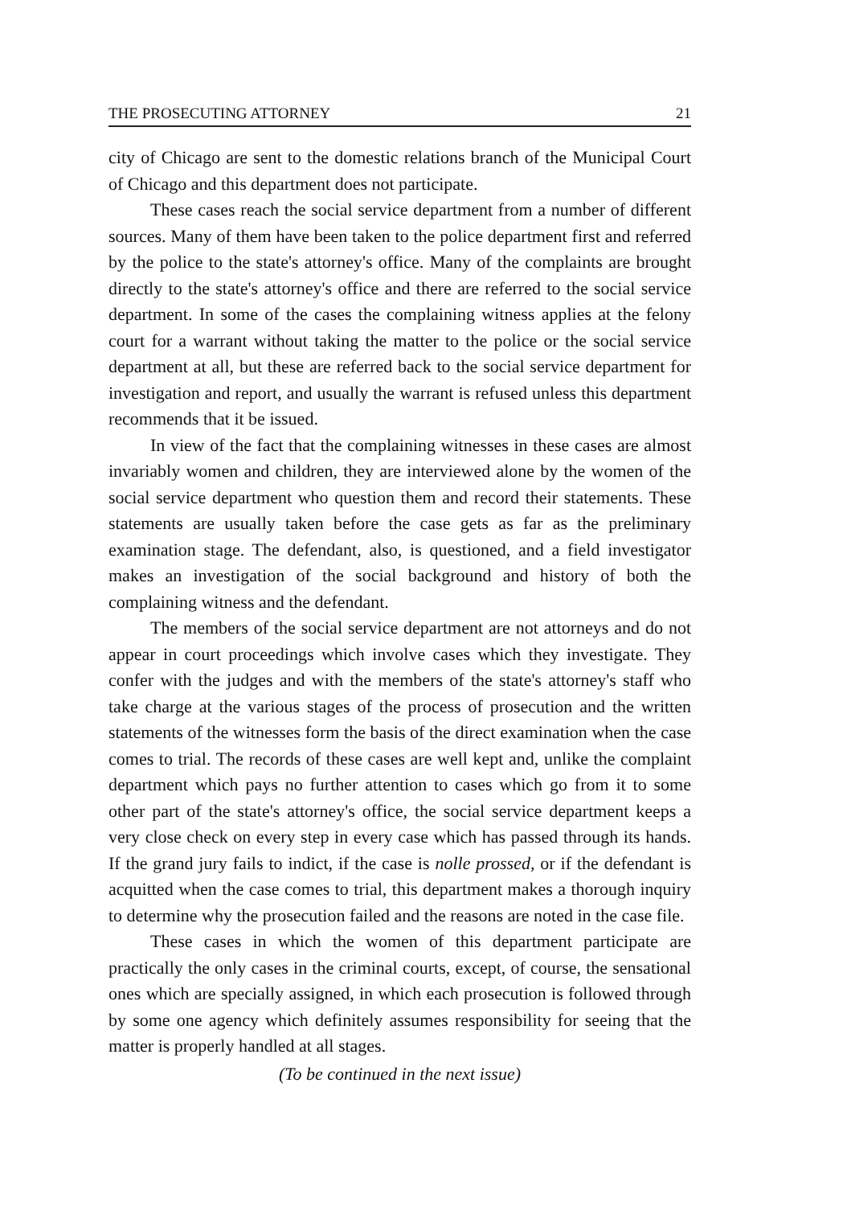THE PROSECUTING ATTORNEY 21
city of Chicago are sent to the domestic relations branch of the Municipal Court of Chicago and this department does not participate.
These cases reach the social service department from a number of different sources. Many of them have been taken to the police department first and referred by the police to the state's attorney's office. Many of the complaints are brought directly to the state's attorney's office and there are referred to the social service department. In some of the cases the complaining witness applies at the felony court for a warrant without taking the matter to the police or the social service department at all, but these are referred back to the social service department for investigation and report, and usually the warrant is refused unless this department recommends that it be issued.
In view of the fact that the complaining witnesses in these cases are almost invariably women and children, they are interviewed alone by the women of the social service department who question them and record their statements. These statements are usually taken before the case gets as far as the preliminary examination stage. The defendant, also, is questioned, and a field investigator makes an investigation of the social background and history of both the complaining witness and the defendant.
The members of the social service department are not attorneys and do not appear in court proceedings which involve cases which they investigate. They confer with the judges and with the members of the state's attorney's staff who take charge at the various stages of the process of prosecution and the written statements of the witnesses form the basis of the direct examination when the case comes to trial. The records of these cases are well kept and, unlike the complaint department which pays no further attention to cases which go from it to some other part of the state's attorney's office, the social service department keeps a very close check on every step in every case which has passed through its hands. If the grand jury fails to indict, if the case is nolle prossed, or if the defendant is acquitted when the case comes to trial, this department makes a thorough inquiry to determine why the prosecution failed and the reasons are noted in the case file.
These cases in which the women of this department participate are practically the only cases in the criminal courts, except, of course, the sensational ones which are specially assigned, in which each prosecution is followed through by some one agency which definitely assumes responsibility for seeing that the matter is properly handled at all stages.
(To be continued in the next issue)